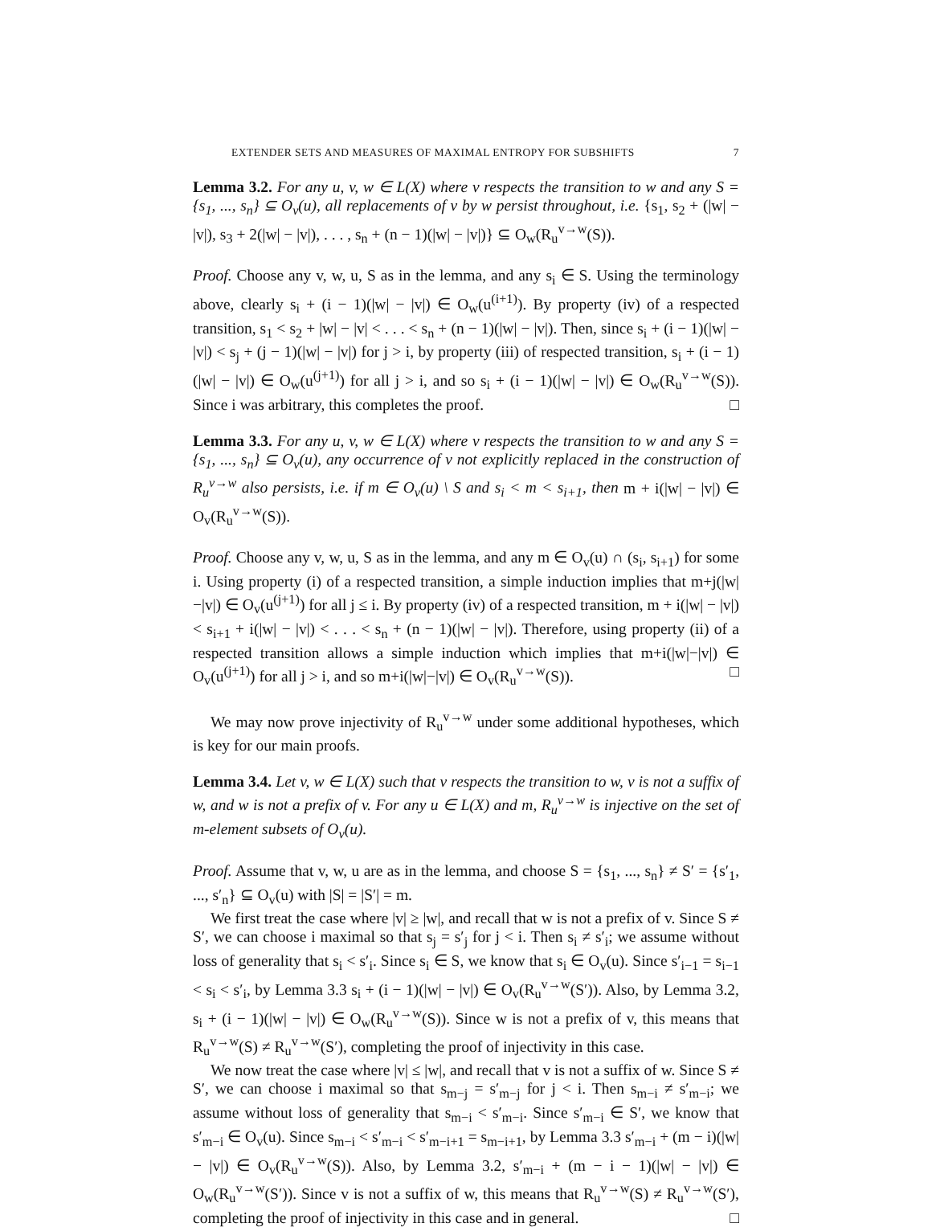EXTENDER SETS AND MEASURES OF MAXIMAL ENTROPY FOR SUBSHIFTS 7
Lemma 3.2. For any u, v, w ∈ L(X) where v respects the transition to w and any S = {s<sub>1</sub>, ..., s<sub>n</sub>} ⊆ O<sub>v</sub>(u), all replacements of v by w persist throughout, i.e. {s<sub>1</sub>, s<sub>2</sub> + (|w| − |v|), s<sub>3</sub> + 2(|w| − |v|), . . . , s<sub>n</sub> + (n − 1)(|w| − |v|)} ⊆ O<sub>w</sub>(R<sub>u</sub><sup>v→w</sup>(S)).
Proof. Choose any v, w, u, S as in the lemma, and any s<sub>i</sub> ∈ S. Using the terminology above, clearly s<sub>i</sub> + (i − 1)(|w| − |v|) ∈ O<sub>w</sub>(u<sup>(i+1)</sup>). By property (iv) of a respected transition, s<sub>1</sub> < s<sub>2</sub> + |w| − |v| < . . . < s<sub>n</sub> + (n − 1)(|w| − |v|). Then, since s<sub>i</sub> + (i − 1)(|w| − |v|) < s<sub>j</sub> + (j − 1)(|w| − |v|) for j > i, by property (iii) of respected transition, s<sub>i</sub> + (i − 1)(|w| − |v|) ∈ O<sub>w</sub>(u<sup>(j+1)</sup>) for all j > i, and so s<sub>i</sub> + (i − 1)(|w| − |v|) ∈ O<sub>w</sub>(R<sub>u</sub><sup>v→w</sup>(S)). Since i was arbitrary, this completes the proof. □
Lemma 3.3. For any u, v, w ∈ L(X) where v respects the transition to w and any S = {s<sub>1</sub>, ..., s<sub>n</sub>} ⊆ O<sub>v</sub>(u), any occurrence of v not explicitly replaced in the construction of R<sub>u</sub><sup>v→w</sup> also persists, i.e. if m ∈ O<sub>v</sub>(u) \ S and s<sub>i</sub> < m < s<sub>i+1</sub>, then m + i(|w| − |v|) ∈ O<sub>v</sub>(R<sub>u</sub><sup>v→w</sup>(S)).
Proof. Choose any v, w, u, S as in the lemma, and any m ∈ O<sub>v</sub>(u) ∩ (s<sub>i</sub>, s<sub>i+1</sub>) for some i. Using property (i) of a respected transition, a simple induction implies that m+j(|w|−|v|) ∈ O<sub>v</sub>(u<sup>(j+1)</sup>) for all j ≤ i. By property (iv) of a respected transition, m + i(|w| − |v|) < s<sub>i+1</sub> + i(|w| − |v|) < . . . < s<sub>n</sub> + (n − 1)(|w| − |v|). Therefore, using property (ii) of a respected transition allows a simple induction which implies that m+i(|w|−|v|) ∈ O<sub>v</sub>(u<sup>(j+1)</sup>) for all j > i, and so m+i(|w|−|v|) ∈ O<sub>v</sub>(R<sub>u</sub><sup>v→w</sup>(S)). □
We may now prove injectivity of R<sub>u</sub><sup>v→w</sup> under some additional hypotheses, which is key for our main proofs.
Lemma 3.4. Let v, w ∈ L(X) such that v respects the transition to w, v is not a suffix of w, and w is not a prefix of v. For any u ∈ L(X) and m, R<sub>u</sub><sup>v→w</sup> is injective on the set of m-element subsets of O<sub>v</sub>(u).
Proof. Assume that v, w, u are as in the lemma, and choose S = {s<sub>1</sub>, ..., s<sub>n</sub>} ≠ S′ = {s′<sub>1</sub>, ..., s′<sub>n</sub>} ⊆ O<sub>v</sub>(u) with |S| = |S′| = m.
We first treat the case where |v| ≥ |w|, and recall that w is not a prefix of v. Since S ≠ S′, we can choose i maximal so that s<sub>j</sub> = s′<sub>j</sub> for j < i. Then s<sub>i</sub> ≠ s′<sub>i</sub>; we assume without loss of generality that s<sub>i</sub> < s′<sub>i</sub>. Since s<sub>i</sub> ∈ S, we know that s<sub>i</sub> ∈ O<sub>v</sub>(u). Since s′<sub>i−1</sub> = s<sub>i−1</sub> < s<sub>i</sub> < s′<sub>i</sub>, by Lemma 3.3 s<sub>i</sub> + (i − 1)(|w| − |v|) ∈ O<sub>v</sub>(R<sub>u</sub><sup>v→w</sup>(S′)). Also, by Lemma 3.2, s<sub>i</sub> + (i − 1)(|w| − |v|) ∈ O<sub>w</sub>(R<sub>u</sub><sup>v→w</sup>(S)). Since w is not a prefix of v, this means that R<sub>u</sub><sup>v→w</sup>(S) ≠ R<sub>u</sub><sup>v→w</sup>(S′), completing the proof of injectivity in this case.
We now treat the case where |v| ≤ |w|, and recall that v is not a suffix of w. Since S ≠ S′, we can choose i maximal so that s<sub>m−j</sub> = s′<sub>m−j</sub> for j < i. Then s<sub>m−i</sub> ≠ s′<sub>m−i</sub>; we assume without loss of generality that s<sub>m−i</sub> < s′<sub>m−i</sub>. Since s′<sub>m−i</sub> ∈ S′, we know that s′<sub>m−i</sub> ∈ O<sub>v</sub>(u). Since s<sub>m−i</sub> < s′<sub>m−i</sub> < s′<sub>m−i+1</sub> = s<sub>m−i+1</sub>, by Lemma 3.3 s′<sub>m−i</sub> + (m − i)(|w| − |v|) ∈ O<sub>v</sub>(R<sub>u</sub><sup>v→w</sup>(S)). Also, by Lemma 3.2, s′<sub>m−i</sub> + (m − i − 1)(|w| − |v|) ∈ O<sub>w</sub>(R<sub>u</sub><sup>v→w</sup>(S′)). Since v is not a suffix of w, this means that R<sub>u</sub><sup>v→w</sup>(S) ≠ R<sub>u</sub><sup>v→w</sup>(S′), completing the proof of injectivity in this case and in general. □